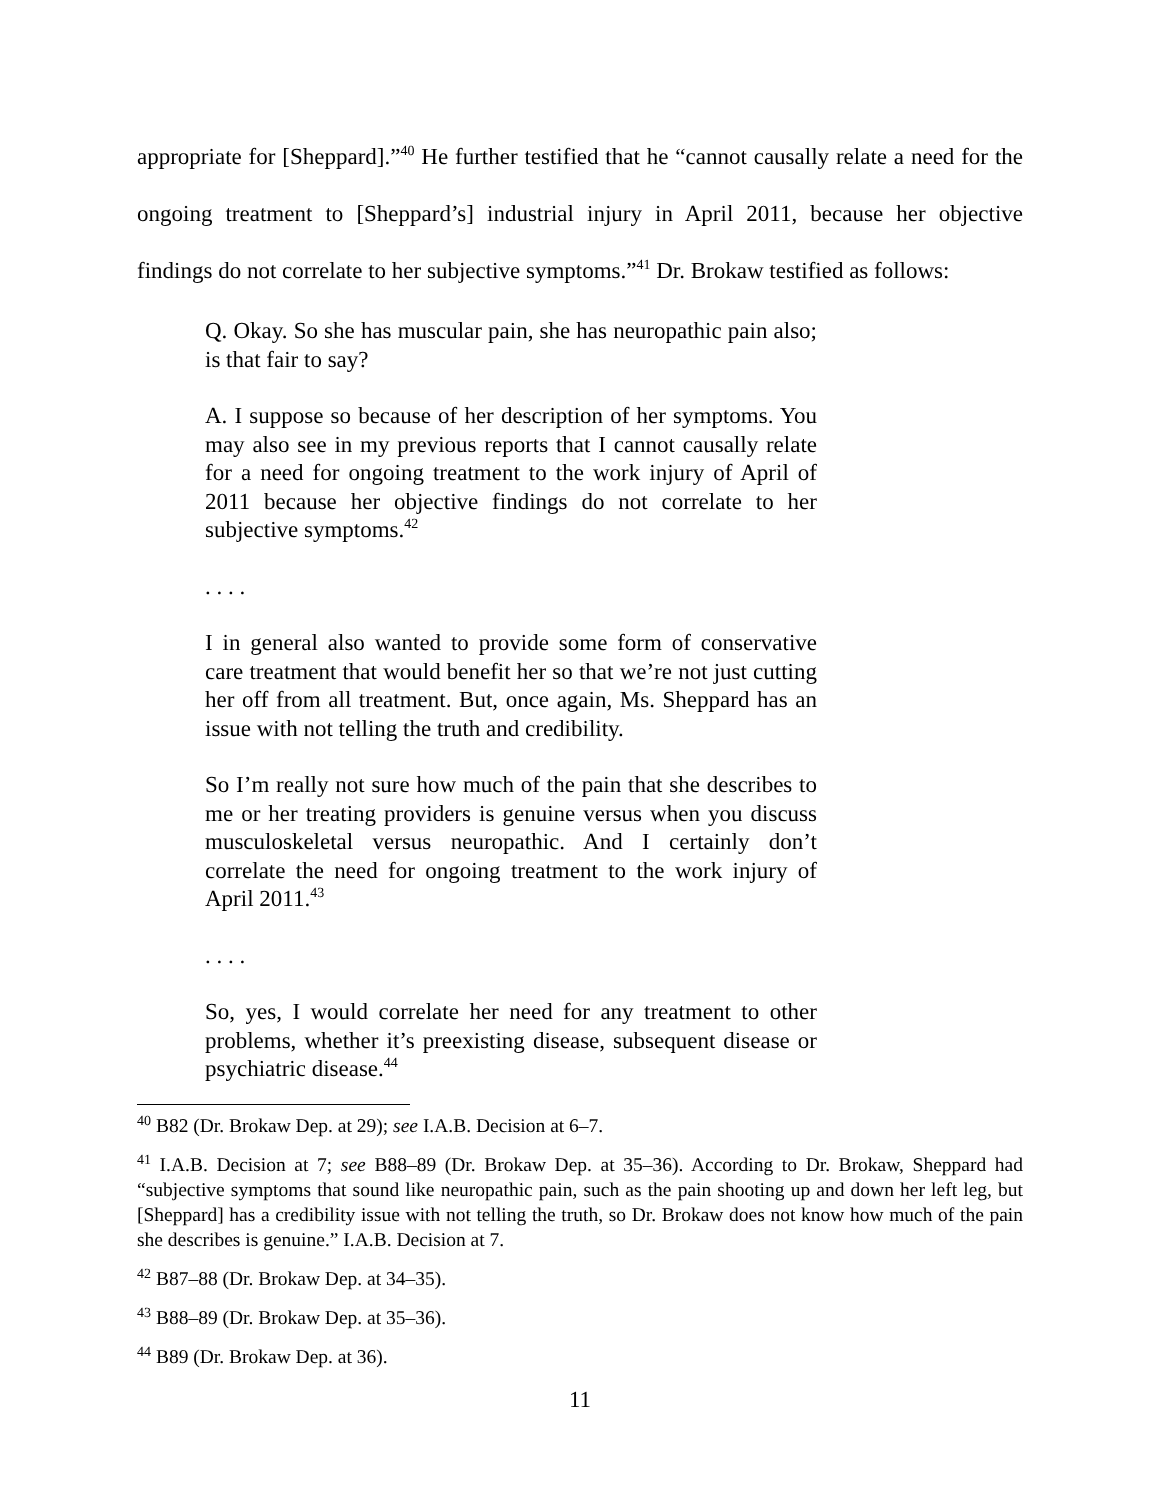appropriate for [Sheppard].”<sup>40</sup> He further testified that he “cannot causally relate a need for the ongoing treatment to [Sheppard’s] industrial injury in April 2011, because her objective findings do not correlate to her subjective symptoms.”<sup>41</sup> Dr. Brokaw testified as follows:
Q. Okay. So she has muscular pain, she has neuropathic pain also; is that fair to say?
A. I suppose so because of her description of her symptoms. You may also see in my previous reports that I cannot causally relate for a need for ongoing treatment to the work injury of April of 2011 because her objective findings do not correlate to her subjective symptoms.<sup>42</sup>
. . . .
I in general also wanted to provide some form of conservative care treatment that would benefit her so that we’re not just cutting her off from all treatment. But, once again, Ms. Sheppard has an issue with not telling the truth and credibility.
So I’m really not sure how much of the pain that she describes to me or her treating providers is genuine versus when you discuss musculoskeletal versus neuropathic. And I certainly don’t correlate the need for ongoing treatment to the work injury of April 2011.<sup>43</sup>
. . . .
So, yes, I would correlate her need for any treatment to other problems, whether it’s preexisting disease, subsequent disease or psychiatric disease.<sup>44</sup>
<sup>40</sup> B82 (Dr. Brokaw Dep. at 29); see I.A.B. Decision at 6–7.
<sup>41</sup> I.A.B. Decision at 7; see B88–89 (Dr. Brokaw Dep. at 35–36). According to Dr. Brokaw, Sheppard had “subjective symptoms that sound like neuropathic pain, such as the pain shooting up and down her left leg, but [Sheppard] has a credibility issue with not telling the truth, so Dr. Brokaw does not know how much of the pain she describes is genuine.” I.A.B. Decision at 7.
<sup>42</sup> B87–88 (Dr. Brokaw Dep. at 34–35).
<sup>43</sup> B88–89 (Dr. Brokaw Dep. at 35–36).
<sup>44</sup> B89 (Dr. Brokaw Dep. at 36).
11